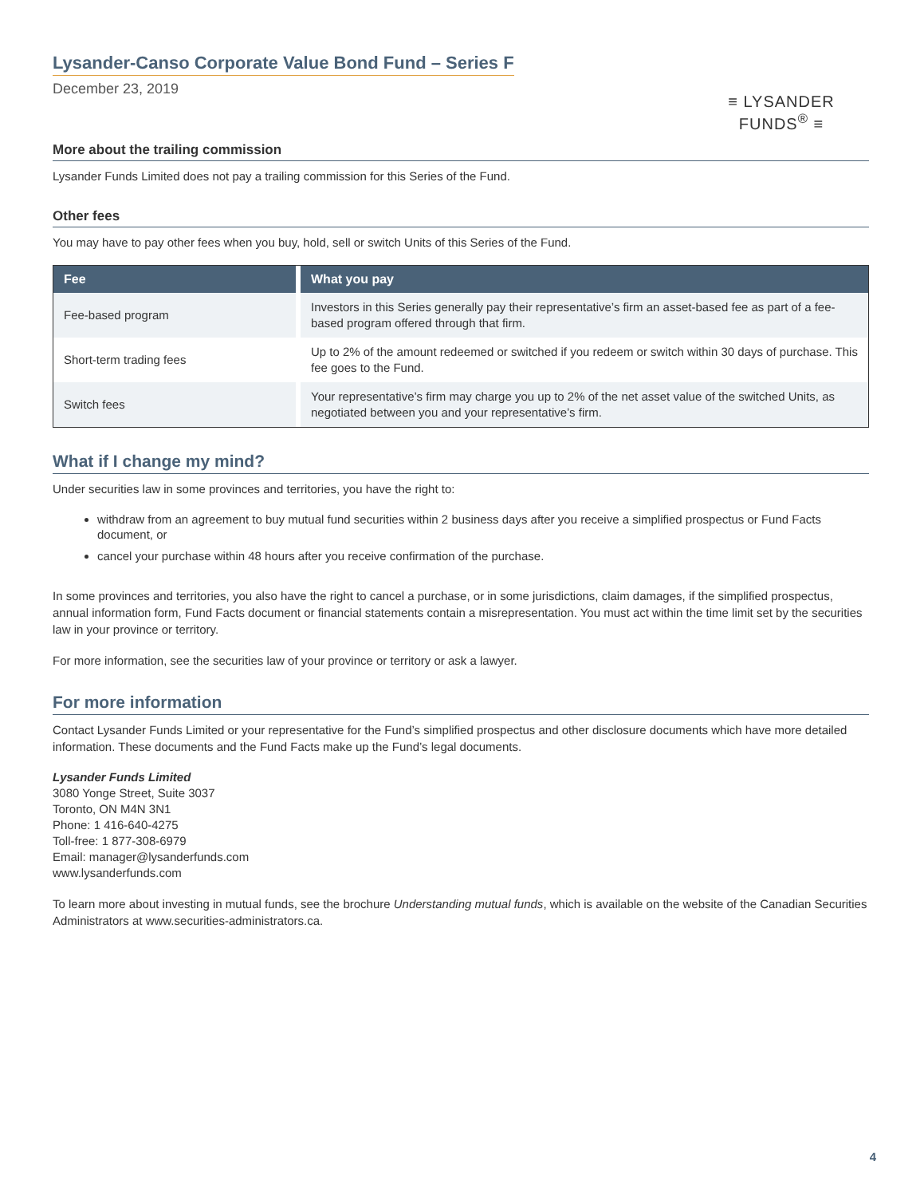Lysander-Canso Corporate Value Bond Fund – Series F
December 23, 2019
≡ LYSANDER FUNDS<sup>®</sup> ≡
More about the trailing commission
Lysander Funds Limited does not pay a trailing commission for this Series of the Fund.
Other fees
You may have to pay other fees when you buy, hold, sell or switch Units of this Series of the Fund.
| Fee | What you pay |
| --- | --- |
| Fee-based program | Investors in this Series generally pay their representative’s firm an asset-based fee as part of a fee-based program offered through that firm. |
| Short-term trading fees | Up to 2% of the amount redeemed or switched if you redeem or switch within 30 days of purchase. This fee goes to the Fund. |
| Switch fees | Your representative’s firm may charge you up to 2% of the net asset value of the switched Units, as negotiated between you and your representative’s firm. |
What if I change my mind?
Under securities law in some provinces and territories, you have the right to:
withdraw from an agreement to buy mutual fund securities within 2 business days after you receive a simplified prospectus or Fund Facts document, or
cancel your purchase within 48 hours after you receive confirmation of the purchase.
In some provinces and territories, you also have the right to cancel a purchase, or in some jurisdictions, claim damages, if the simplified prospectus, annual information form, Fund Facts document or financial statements contain a misrepresentation. You must act within the time limit set by the securities law in your province or territory.
For more information, see the securities law of your province or territory or ask a lawyer.
For more information
Contact Lysander Funds Limited or your representative for the Fund’s simplified prospectus and other disclosure documents which have more detailed information. These documents and the Fund Facts make up the Fund’s legal documents.
Lysander Funds Limited
3080 Yonge Street, Suite 3037
Toronto, ON M4N 3N1
Phone: 1 416-640-4275
Toll-free: 1 877-308-6979
Email: manager@lysanderfunds.com
www.lysanderfunds.com
To learn more about investing in mutual funds, see the brochure Understanding mutual funds, which is available on the website of the Canadian Securities Administrators at www.securities-administrators.ca.
4